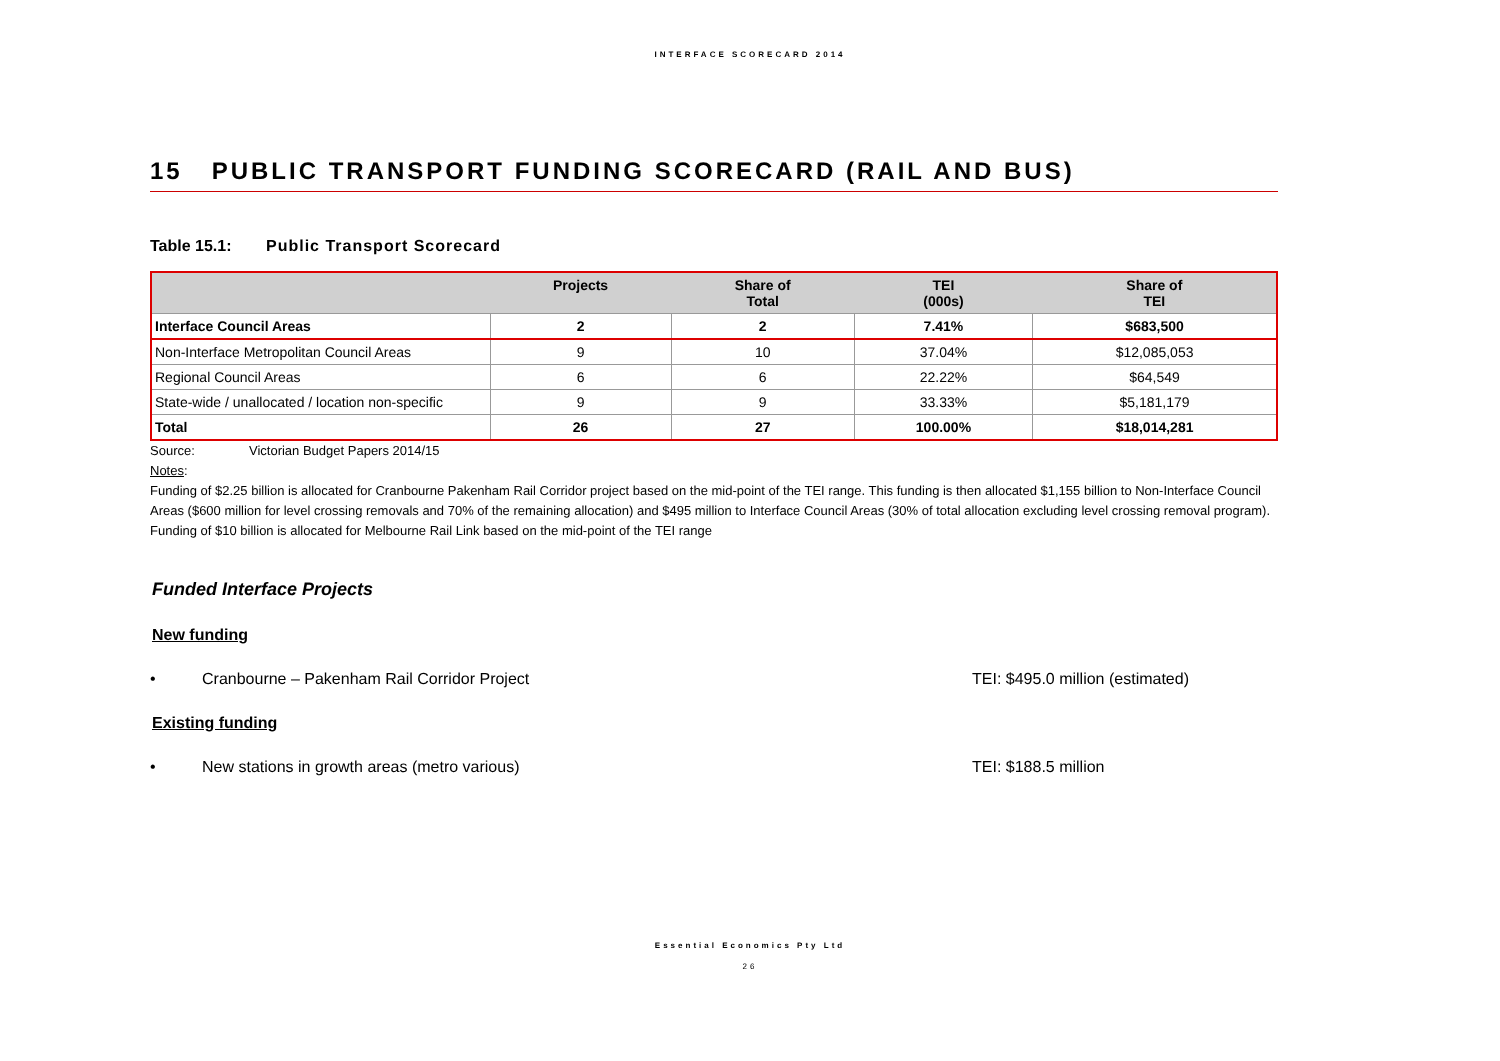INTERFACE SCORECARD 2014
15 PUBLIC TRANSPORT FUNDING SCORECARD (RAIL AND BUS)
Table 15.1: Public Transport Scorecard
| | Projects | Share of Total | TEI (000s) | Share of TEI |
| --- | --- | --- | --- | --- |
| Interface Council Areas | 2 | 2 | 7.41% | $683,500 |
| Non-Interface Metropolitan Council Areas | 9 | 10 | 37.04% | $12,085,053 |
| Regional Council Areas | 6 | 6 | 22.22% | $64,549 |
| State-wide / unallocated / location non-specific | 9 | 9 | 33.33% | $5,181,179 |
| Total | 26 | 27 | 100.00% | $18,014,281 |
Source: Victorian Budget Papers 2014/15
Notes:
Funding of $2.25 billion is allocated for Cranbourne Pakenham Rail Corridor project based on the mid-point of the TEI range. This funding is then allocated $1,155 billion to Non-Interface Council Areas ($600 million for level crossing removals and 70% of the remaining allocation) and $495 million to Interface Council Areas (30% of total allocation excluding level crossing removal program).
Funding of $10 billion is allocated for Melbourne Rail Link based on the mid-point of the TEI range
Funded Interface Projects
New funding
• Cranbourne – Pakenham Rail Corridor Project TEI: $495.0 million (estimated)
Existing funding
• New stations in growth areas (metro various) TEI: $188.5 million
Essential Economics Pty Ltd
26